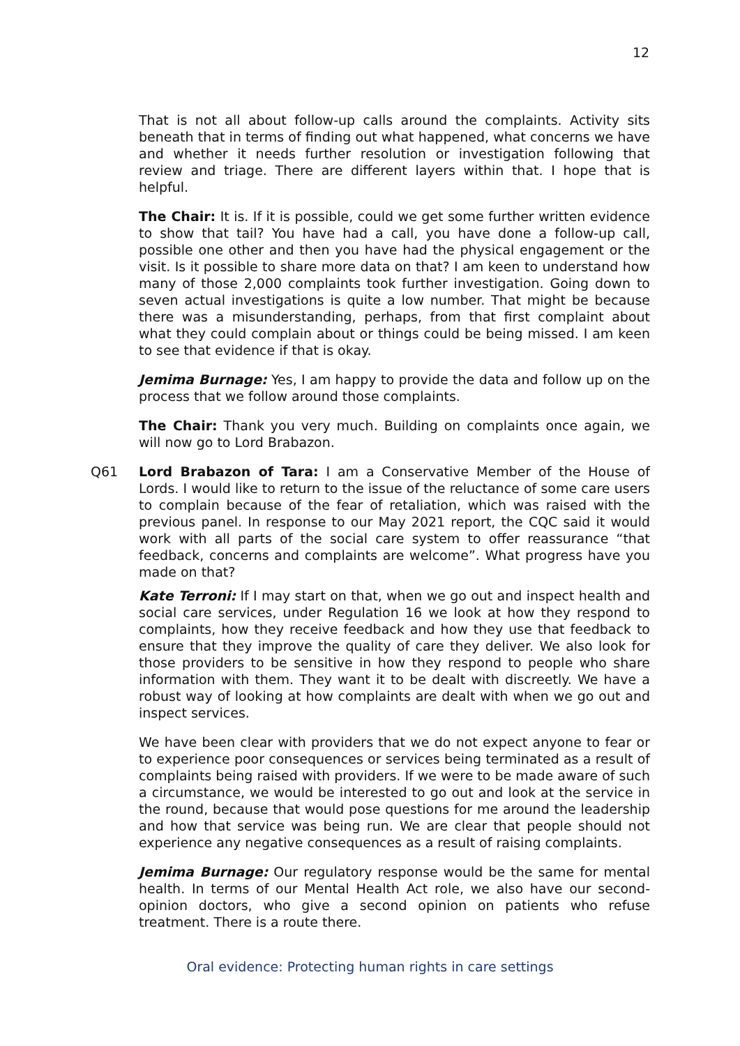12
That is not all about follow-up calls around the complaints. Activity sits beneath that in terms of finding out what happened, what concerns we have and whether it needs further resolution or investigation following that review and triage. There are different layers within that. I hope that is helpful.
The Chair: It is. If it is possible, could we get some further written evidence to show that tail? You have had a call, you have done a follow-up call, possible one other and then you have had the physical engagement or the visit. Is it possible to share more data on that? I am keen to understand how many of those 2,000 complaints took further investigation. Going down to seven actual investigations is quite a low number. That might be because there was a misunderstanding, perhaps, from that first complaint about what they could complain about or things could be being missed. I am keen to see that evidence if that is okay.
Jemima Burnage: Yes, I am happy to provide the data and follow up on the process that we follow around those complaints.
The Chair: Thank you very much. Building on complaints once again, we will now go to Lord Brabazon.
Q61 Lord Brabazon of Tara: I am a Conservative Member of the House of Lords. I would like to return to the issue of the reluctance of some care users to complain because of the fear of retaliation, which was raised with the previous panel. In response to our May 2021 report, the CQC said it would work with all parts of the social care system to offer reassurance “that feedback, concerns and complaints are welcome”. What progress have you made on that?
Kate Terroni: If I may start on that, when we go out and inspect health and social care services, under Regulation 16 we look at how they respond to complaints, how they receive feedback and how they use that feedback to ensure that they improve the quality of care they deliver. We also look for those providers to be sensitive in how they respond to people who share information with them. They want it to be dealt with discreetly. We have a robust way of looking at how complaints are dealt with when we go out and inspect services.
We have been clear with providers that we do not expect anyone to fear or to experience poor consequences or services being terminated as a result of complaints being raised with providers. If we were to be made aware of such a circumstance, we would be interested to go out and look at the service in the round, because that would pose questions for me around the leadership and how that service was being run. We are clear that people should not experience any negative consequences as a result of raising complaints.
Jemima Burnage: Our regulatory response would be the same for mental health. In terms of our Mental Health Act role, we also have our second-opinion doctors, who give a second opinion on patients who refuse treatment. There is a route there.
Oral evidence: Protecting human rights in care settings